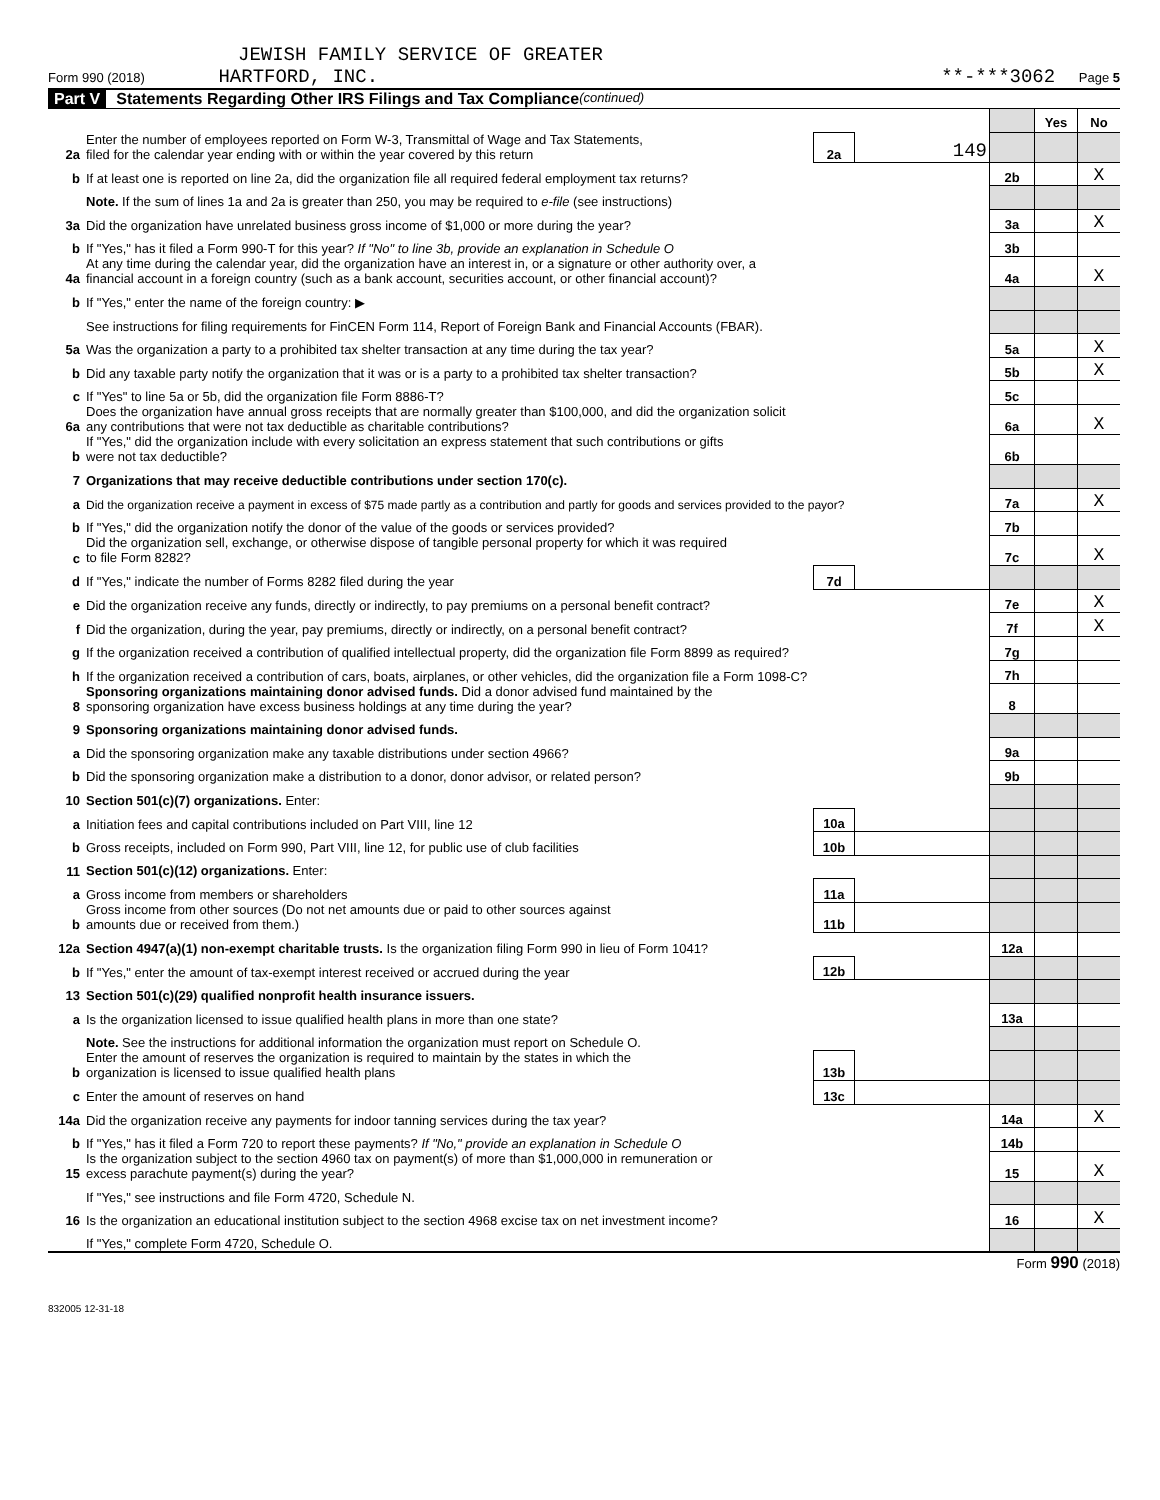JEWISH FAMILY SERVICE OF GREATER
Form 990 (2018) HARTFORD, INC.
**-***3062 Page 5
Part V Statements Regarding Other IRS Filings and Tax Compliance (continued)
| | | | | | Yes | No |
| 2a | Enter the number of employees reported on Form W-3, Transmittal of Wage and Tax Statements, filed for the calendar year ending with or within the year covered by this return | 2a | 149 | | | |
| b | If at least one is reported on line 2a, did the organization file all required federal employment tax returns? | | | 2b | | X |
| | Note. If the sum of lines 1a and 2a is greater than 250, you may be required to e-file (see instructions) | | | | | |
| 3a | Did the organization have unrelated business gross income of $1,000 or more during the year? | | | 3a | | X |
| b | If "Yes," has it filed a Form 990-T for this year? If "No" to line 3b, provide an explanation in Schedule O | | | 3b | | |
| 4a | At any time during the calendar year, did the organization have an interest in, or a signature or other authority over, a financial account in a foreign country (such as a bank account, securities account, or other financial account)? | | | 4a | | X |
| b | If "Yes," enter the name of the foreign country: ▶ | | | | | |
| | See instructions for filing requirements for FinCEN Form 114, Report of Foreign Bank and Financial Accounts (FBAR). | | | | | |
| 5a | Was the organization a party to a prohibited tax shelter transaction at any time during the tax year? | | | 5a | | X |
| b | Did any taxable party notify the organization that it was or is a party to a prohibited tax shelter transaction? | | | 5b | | X |
| c | If "Yes" to line 5a or 5b, did the organization file Form 8886-T? | | | 5c | | |
| 6a | Does the organization have annual gross receipts that are normally greater than $100,000, and did the organization solicit any contributions that were not tax deductible as charitable contributions? | | | 6a | | X |
| b | If "Yes," did the organization include with every solicitation an express statement that such contributions or gifts were not tax deductible? | | | 6b | | |
| 7 | Organizations that may receive deductible contributions under section 170(c). | | | | | |
| a | Did the organization receive a payment in excess of $75 made partly as a contribution and partly for goods and services provided to the payor? | | | 7a | | X |
| b | If "Yes," did the organization notify the donor of the value of the goods or services provided? | | | 7b | | |
| c | Did the organization sell, exchange, or otherwise dispose of tangible personal property for which it was required to file Form 8282? | | | 7c | | X |
| d | If "Yes," indicate the number of Forms 8282 filed during the year | 7d | | | | |
| e | Did the organization receive any funds, directly or indirectly, to pay premiums on a personal benefit contract? | | | 7e | | X |
| f | Did the organization, during the year, pay premiums, directly or indirectly, on a personal benefit contract? | | | 7f | | X |
| g | If the organization received a contribution of qualified intellectual property, did the organization file Form 8899 as required? | | | 7g | | |
| h | If the organization received a contribution of cars, boats, airplanes, or other vehicles, did the organization file a Form 1098-C? | | | 7h | | |
| 8 | Sponsoring organizations maintaining donor advised funds. Did a donor advised fund maintained by the sponsoring organization have excess business holdings at any time during the year? | | | 8 | | |
| 9 | Sponsoring organizations maintaining donor advised funds. | | | | | |
| a | Did the sponsoring organization make any taxable distributions under section 4966? | | | 9a | | |
| b | Did the sponsoring organization make a distribution to a donor, donor advisor, or related person? | | | 9b | | |
| 10 | Section 501(c)(7) organizations. Enter: | | | | | |
| a | Initiation fees and capital contributions included on Part VIII, line 12 | 10a | | | | |
| b | Gross receipts, included on Form 990, Part VIII, line 12, for public use of club facilities | 10b | | | | |
| 11 | Section 501(c)(12) organizations. Enter: | | | | | |
| a | Gross income from members or shareholders | 11a | | | | |
| b | Gross income from other sources (Do not net amounts due or paid to other sources against amounts due or received from them.) | 11b | | | | |
| 12a | Section 4947(a)(1) non-exempt charitable trusts. Is the organization filing Form 990 in lieu of Form 1041? | | | 12a | | |
| b | If "Yes," enter the amount of tax-exempt interest received or accrued during the year | 12b | | | | |
| 13 | Section 501(c)(29) qualified nonprofit health insurance issuers. | | | | | |
| a | Is the organization licensed to issue qualified health plans in more than one state? | | | 13a | | |
| | Note. See the instructions for additional information the organization must report on Schedule O. | | | | | |
| b | Enter the amount of reserves the organization is required to maintain by the states in which the organization is licensed to issue qualified health plans | 13b | | | | |
| c | Enter the amount of reserves on hand | 13c | | | | |
| 14a | Did the organization receive any payments for indoor tanning services during the tax year? | | | 14a | | X |
| b | If "Yes," has it filed a Form 720 to report these payments? If "No," provide an explanation in Schedule O | | | 14b | | |
| 15 | Is the organization subject to the section 4960 tax on payment(s) of more than $1,000,000 in remuneration or excess parachute payment(s) during the year? | | | 15 | | X |
| | If "Yes," see instructions and file Form 4720, Schedule N. | | | | | |
| 16 | Is the organization an educational institution subject to the section 4968 excise tax on net investment income? | | | 16 | | X |
| | If "Yes," complete Form 4720, Schedule O. | | | | | |
Form 990 (2018)
832005 12-31-18